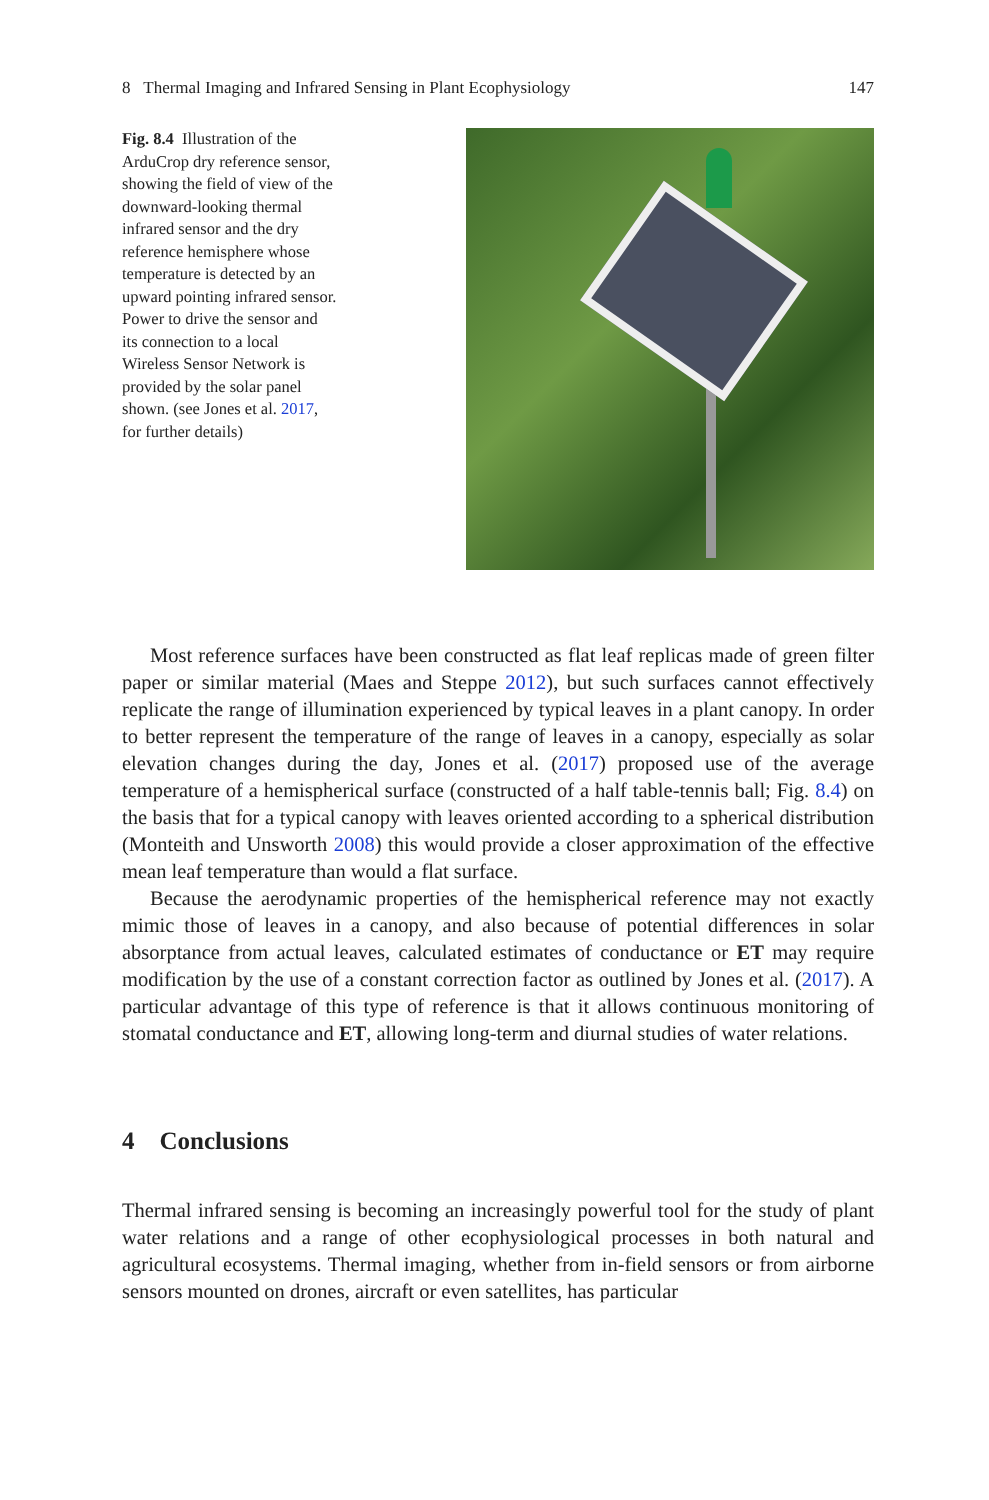8 Thermal Imaging and Infrared Sensing in Plant Ecophysiology 147
Fig. 8.4 Illustration of the ArduCrop dry reference sensor, showing the field of view of the downward-looking thermal infrared sensor and the dry reference hemisphere whose temperature is detected by an upward pointing infrared sensor. Power to drive the sensor and its connection to a local Wireless Sensor Network is provided by the solar panel shown. (see Jones et al. 2017, for further details)
Most reference surfaces have been constructed as flat leaf replicas made of green filter paper or similar material (Maes and Steppe 2012), but such surfaces cannot effectively replicate the range of illumination experienced by typical leaves in a plant canopy. In order to better represent the temperature of the range of leaves in a canopy, especially as solar elevation changes during the day, Jones et al. (2017) proposed use of the average temperature of a hemispherical surface (constructed of a half table-tennis ball; Fig. 8.4) on the basis that for a typical canopy with leaves oriented according to a spherical distribution (Monteith and Unsworth 2008) this would provide a closer approximation of the effective mean leaf temperature than would a flat surface.
Because the aerodynamic properties of the hemispherical reference may not exactly mimic those of leaves in a canopy, and also because of potential differences in solar absorptance from actual leaves, calculated estimates of conductance or ET may require modification by the use of a constant correction factor as outlined by Jones et al. (2017). A particular advantage of this type of reference is that it allows continuous monitoring of stomatal conductance and ET, allowing long-term and diurnal studies of water relations.
4 Conclusions
Thermal infrared sensing is becoming an increasingly powerful tool for the study of plant water relations and a range of other ecophysiological processes in both natural and agricultural ecosystems. Thermal imaging, whether from in-field sensors or from airborne sensors mounted on drones, aircraft or even satellites, has particular